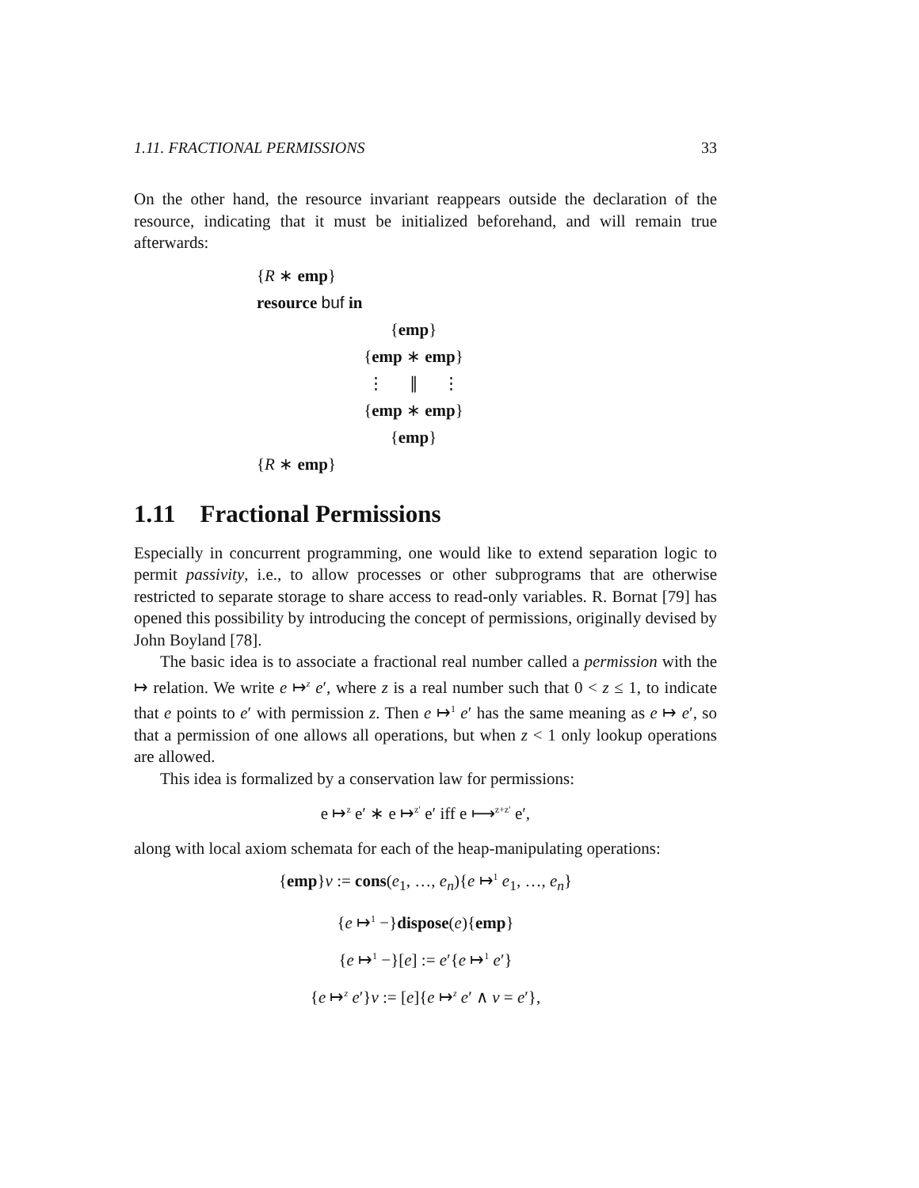1.11. FRACTIONAL PERMISSIONS 33
On the other hand, the resource invariant reappears outside the declaration of the resource, indicating that it must be initialized beforehand, and will remain true afterwards:
{R ∗ emp}
resource buf in
{emp}
{emp ∗ emp}
⋮ ∥ ⋮
{emp ∗ emp}
{emp}
{R ∗ emp}
1.11 Fractional Permissions
Especially in concurrent programming, one would like to extend separation logic to permit passivity, i.e., to allow processes or other subprograms that are otherwise restricted to separate storage to share access to read-only variables. R. Bornat [79] has opened this possibility by introducing the concept of permissions, originally devised by John Boyland [78].
The basic idea is to associate a fractional real number called a permission with the ↦ relation. We write e ↦<sup>z</sup> e′, where z is a real number such that 0 < z ≤ 1, to indicate that e points to e′ with permission z. Then e ↦<sup>1</sup> e′ has the same meaning as e ↦ e′, so that a permission of one allows all operations, but when z < 1 only lookup operations are allowed.
This idea is formalized by a conservation law for permissions:
e ↦<sup>z</sup> e′ ∗ e ↦<sup>z′</sup> e′ iff e ⟼<sup>z+z′</sup> e′,
along with local axiom schemata for each of the heap-manipulating operations:
{emp}v := cons(e<sub>1</sub>, …, e<sub>n</sub>){e ↦<sup>1</sup> e<sub>1</sub>, …, e<sub>n</sub>}
{e ↦<sup>1</sup> −}dispose(e){emp}
{e ↦<sup>1</sup> −}[e] := e′{e ↦<sup>1</sup> e′}
{e ↦<sup>z</sup> e′}v := [e]{e ↦<sup>z</sup> e′ ∧ v = e′},